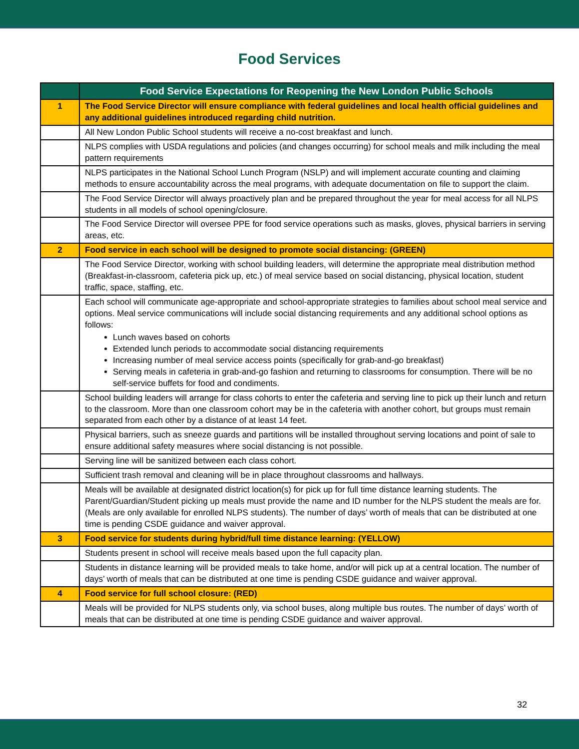Food Services
| | Food Service Expectations for Reopening the New London Public Schools |
| --- | --- |
| 1 | The Food Service Director will ensure compliance with federal guidelines and local health official guidelines and any additional guidelines introduced regarding child nutrition. |
| | All New London Public School students will receive a no-cost breakfast and lunch. |
| | NLPS complies with USDA regulations and policies (and changes occurring) for school meals and milk including the meal pattern requirements |
| | NLPS participates in the National School Lunch Program (NSLP) and will implement accurate counting and claiming methods to ensure accountability across the meal programs, with adequate documentation on file to support the claim. |
| | The Food Service Director will always proactively plan and be prepared throughout the year for meal access for all NLPS students in all models of school opening/closure. |
| | The Food Service Director will oversee PPE for food service operations such as masks, gloves, physical barriers in serving areas, etc. |
| 2 | Food service in each school will be designed to promote social distancing: (GREEN) |
| | The Food Service Director, working with school building leaders, will determine the appropriate meal distribution method (Breakfast-in-classroom, cafeteria pick up, etc.) of meal service based on social distancing, physical location, student traffic, space, staffing, etc. |
| | Each school will communicate age-appropriate and school-appropriate strategies to families about school meal service and options. Meal service communications will include social distancing requirements and any additional school options as follows: Lunch waves based on cohorts Extended lunch periods to accommodate social distancing requirements Increasing number of meal service access points (specifically for grab-and-go breakfast) Serving meals in cafeteria in grab-and-go fashion and returning to classrooms for consumption. There will be no self-service buffets for food and condiments. |
| | School building leaders will arrange for class cohorts to enter the cafeteria and serving line to pick up their lunch and return to the classroom. More than one classroom cohort may be in the cafeteria with another cohort, but groups must remain separated from each other by a distance of at least 14 feet. |
| | Physical barriers, such as sneeze guards and partitions will be installed throughout serving locations and point of sale to ensure additional safety measures where social distancing is not possible. |
| | Serving line will be sanitized between each class cohort. |
| | Sufficient trash removal and cleaning will be in place throughout classrooms and hallways. |
| | Meals will be available at designated district location(s) for pick up for full time distance learning students. The Parent/Guardian/Student picking up meals must provide the name and ID number for the NLPS student the meals are for. (Meals are only available for enrolled NLPS students). The number of days’ worth of meals that can be distributed at one time is pending CSDE guidance and waiver approval. |
| 3 | Food service for students during hybrid/full time distance learning: (YELLOW) |
| | Students present in school will receive meals based upon the full capacity plan. |
| | Students in distance learning will be provided meals to take home, and/or will pick up at a central location. The number of days’ worth of meals that can be distributed at one time is pending CSDE guidance and waiver approval. |
| 4 | Food service for full school closure: (RED) |
| | Meals will be provided for NLPS students only, via school buses, along multiple bus routes. The number of days’ worth of meals that can be distributed at one time is pending CSDE guidance and waiver approval. |
32